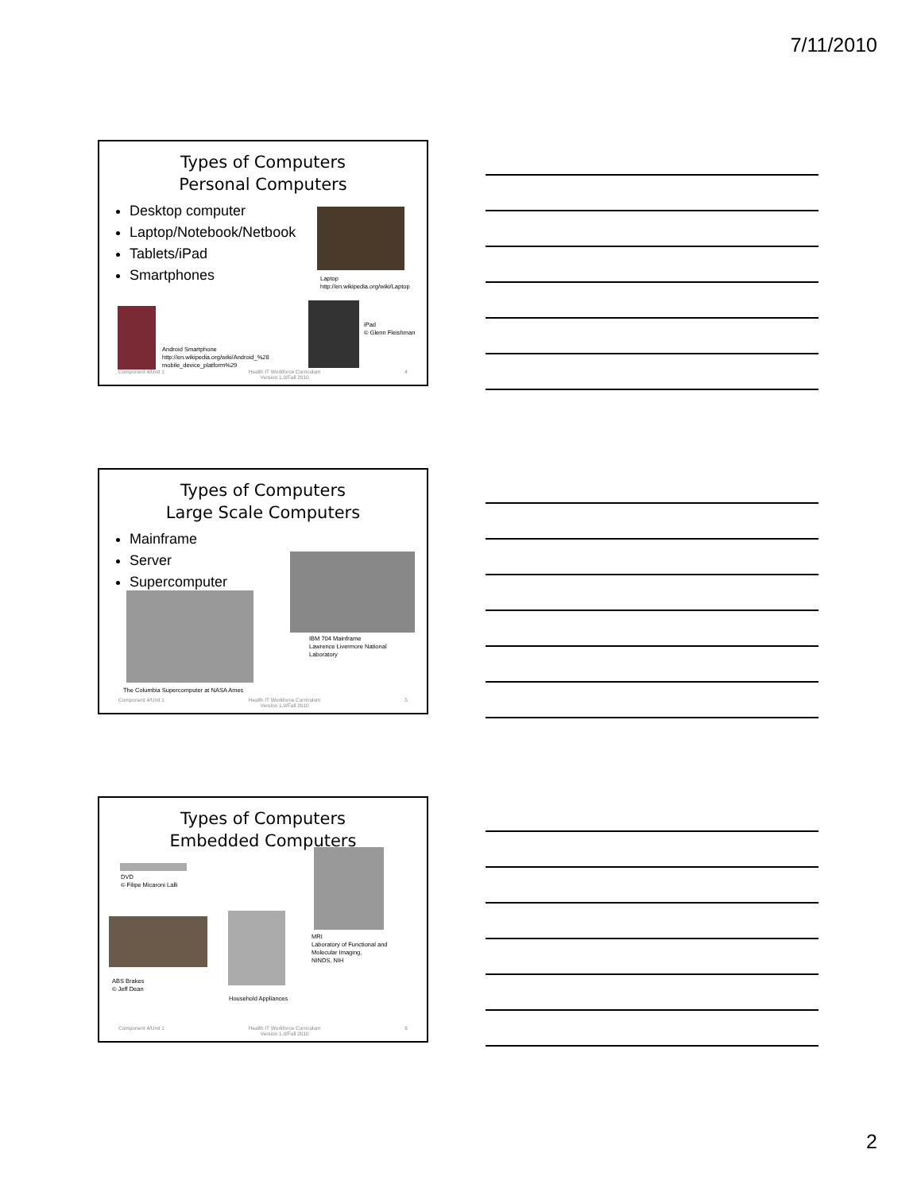7/11/2010
Types of Computers
Personal Computers
Desktop computer
Laptop/Notebook/Netbook
Tablets/iPad
Smartphones
Laptop
http://en.wikipedia.org/wiki/Laptop
Android Smartphone
http://en.wikipedia.org/wiki/Android_%28
mobile_device_platform%29
iPad
© Glenn Fleishman
Component 4/Unit 1 Health IT Workforce Curriculum
Version 1.0/Fall 2010 4
Types of Computers
Large Scale Computers
Mainframe
Server
Supercomputer
IBM 704 Mainframe
Lawrence Livermore National
Laboratory
The Columbia Supercomputer at NASA Ames
Component 4/Unit 1 Health IT Workforce Curriculum
Version 1.0/Fall 2010 5
Types of Computers
Embedded Computers
DVD
© Filipe Micaroni Lalli
MRI
Laboratory of Functional and
Molecular Imaging,
NINDS, NIH
ABS Brakes
© Jeff Dean
Household Appliances
Component 4/Unit 1 Health IT Workforce Curriculum
Version 1.0/Fall 2010 6
2